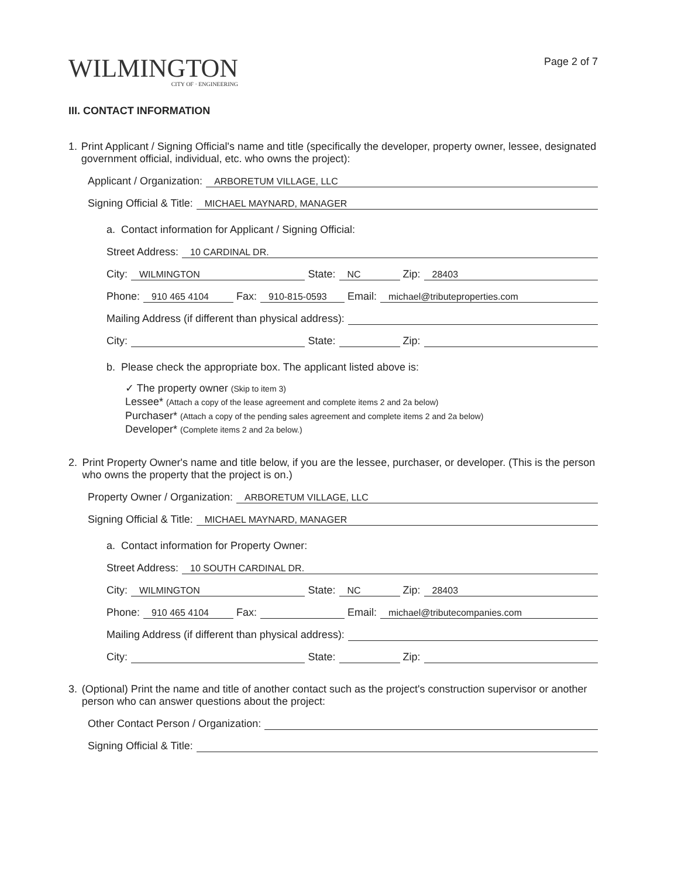WILMINGTON
CITY OF · ENGINEERING
Page 2 of 7
III. CONTACT INFORMATION
1. Print Applicant / Signing Official's name and title (specifically the developer, property owner, lessee, designated government official, individual, etc. who owns the project):
Applicant / Organization: ARBORETUM VILLAGE, LLC
Signing Official & Title: MICHAEL MAYNARD, MANAGER
a. Contact information for Applicant / Signing Official:
Street Address: 10 CARDINAL DR.
City: WILMINGTON State: NC Zip: 28403
Phone: 910 465 4104 Fax: 910-815-0593 Email: michael@tributeproperties.com
Mailing Address (if different than physical address):
City: State: Zip:
b. Please check the appropriate box. The applicant listed above is:
✓ The property owner (Skip to item 3)
Lessee* (Attach a copy of the lease agreement and complete items 2 and 2a below)
Purchaser* (Attach a copy of the pending sales agreement and complete items 2 and 2a below)
Developer* (Complete items 2 and 2a below.)
2. Print Property Owner's name and title below, if you are the lessee, purchaser, or developer. (This is the person who owns the property that the project is on.)
Property Owner / Organization: ARBORETUM VILLAGE, LLC
Signing Official & Title: MICHAEL MAYNARD, MANAGER
a. Contact information for Property Owner:
Street Address: 10 SOUTH CARDINAL DR.
City: WILMINGTON State: NC Zip: 28403
Phone: 910 465 4104 Fax: Email: michael@tributecompanies.com
Mailing Address (if different than physical address):
City: State: Zip:
3. (Optional) Print the name and title of another contact such as the project's construction supervisor or another person who can answer questions about the project:
Other Contact Person / Organization:
Signing Official & Title: